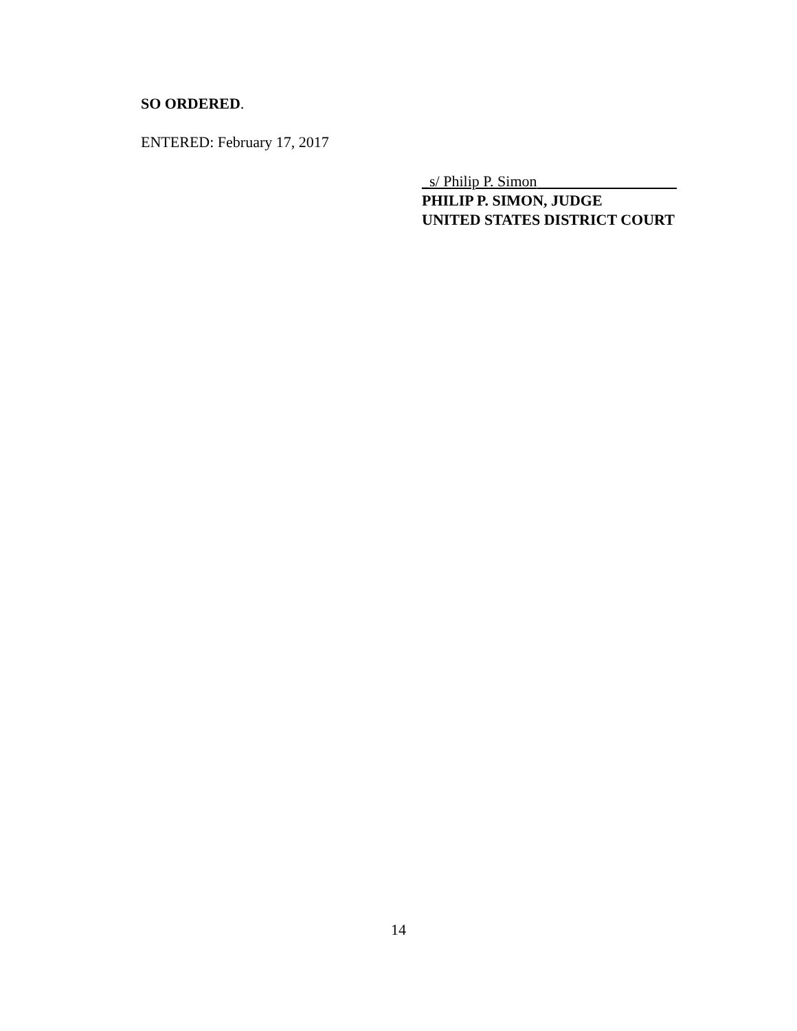SO ORDERED.
ENTERED: February 17, 2017
_s/ Philip P. Simon
PHILIP P. SIMON, JUDGE
UNITED STATES DISTRICT COURT
14